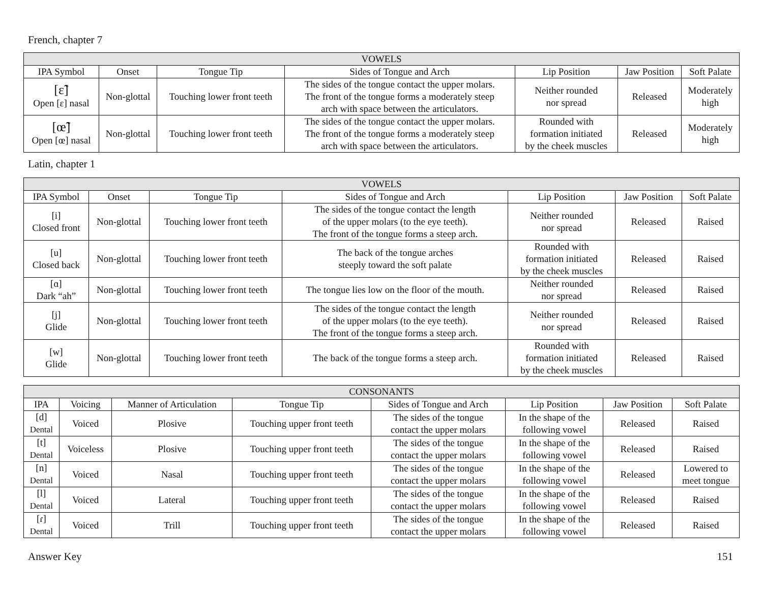French, chapter 7
| VOWELS | | | | | | |
| --- | --- | --- | --- | --- | --- | --- |
| IPA Symbol | Onset | Tongue Tip | Sides of Tongue and Arch | Lip Position | Jaw Position | Soft Palate |
| [ɛ̃] Open [ɛ] nasal | Non-glottal | Touching lower front teeth | The sides of the tongue contact the upper molars. The front of the tongue forms a moderately steep arch with space between the articulators. | Neither rounded nor spread | Released | Moderately high |
| [œ̃] Open [œ] nasal | Non-glottal | Touching lower front teeth | The sides of the tongue contact the upper molars. The front of the tongue forms a moderately steep arch with space between the articulators. | Rounded with formation initiated by the cheek muscles | Released | Moderately high |
Latin, chapter 1
| VOWELS | | | | | | |
| --- | --- | --- | --- | --- | --- | --- |
| IPA Symbol | Onset | Tongue Tip | Sides of Tongue and Arch | Lip Position | Jaw Position | Soft Palate |
| [i] Closed front | Non-glottal | Touching lower front teeth | The sides of the tongue contact the length of the upper molars (to the eye teeth). The front of the tongue forms a steep arch. | Neither rounded nor spread | Released | Raised |
| [u] Closed back | Non-glottal | Touching lower front teeth | The back of the tongue arches steeply toward the soft palate | Rounded with formation initiated by the cheek muscles | Released | Raised |
| [ɑ] Dark “ah” | Non-glottal | Touching lower front teeth | The tongue lies low on the floor of the mouth. | Neither rounded nor spread | Released | Raised |
| [j] Glide | Non-glottal | Touching lower front teeth | The sides of the tongue contact the length of the upper molars (to the eye teeth). The front of the tongue forms a steep arch. | Neither rounded nor spread | Released | Raised |
| [w] Glide | Non-glottal | Touching lower front teeth | The back of the tongue forms a steep arch. | Rounded with formation initiated by the cheek muscles | Released | Raised |
| CONSONANTS | | | | | | | |
| --- | --- | --- | --- | --- | --- | --- | --- |
| IPA | Voicing | Manner of Articulation | Tongue Tip | Sides of Tongue and Arch | Lip Position | Jaw Position | Soft Palate |
| [d] Dental | Voiced | Plosive | Touching upper front teeth | The sides of the tongue contact the upper molars | In the shape of the following vowel | Released | Raised |
| [t] Dental | Voiceless | Plosive | Touching upper front teeth | The sides of the tongue contact the upper molars | In the shape of the following vowel | Released | Raised |
| [n] Dental | Voiced | Nasal | Touching upper front teeth | The sides of the tongue contact the upper molars | In the shape of the following vowel | Released | Lowered to meet tongue |
| [l] Dental | Voiced | Lateral | Touching upper front teeth | The sides of the tongue contact the upper molars | In the shape of the following vowel | Released | Raised |
| [ɾ] Dental | Voiced | Trill | Touching upper front teeth | The sides of the tongue contact the upper molars | In the shape of the following vowel | Released | Raised |
Answer Key 151